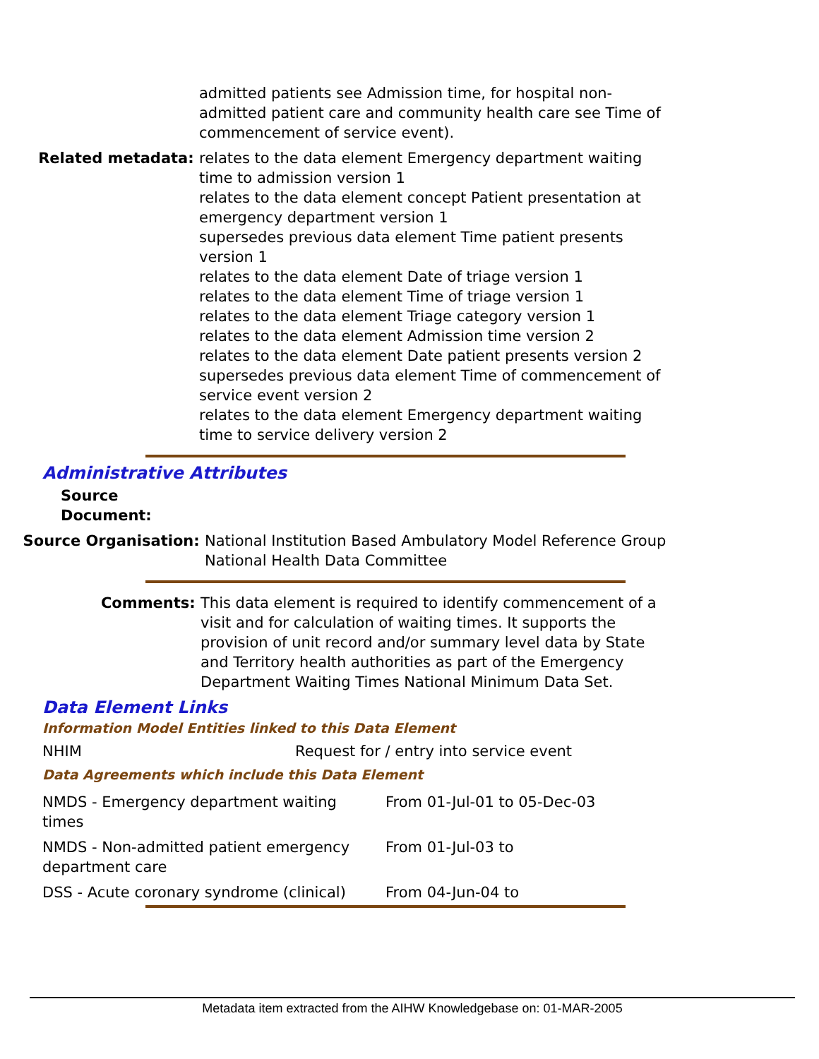admitted patients see Admission time, for hospital non-admitted patient care and community health care see Time of commencement of service event).
Related metadata: relates to the data element Emergency department waiting time to admission version 1
relates to the data element concept Patient presentation at emergency department version 1
supersedes previous data element Time patient presents version 1
relates to the data element Date of triage version 1
relates to the data element Time of triage version 1
relates to the data element Triage category version 1
relates to the data element Admission time version 2
relates to the data element Date patient presents version 2
supersedes previous data element Time of commencement of service event version 2
relates to the data element Emergency department waiting time to service delivery version 2
Administrative Attributes
Source Document:
Source Organisation: National Institution Based Ambulatory Model Reference Group
National Health Data Committee
Comments: This data element is required to identify commencement of a visit and for calculation of waiting times. It supports the provision of unit record and/or summary level data by State and Territory health authorities as part of the Emergency Department Waiting Times National Minimum Data Set.
Data Element Links
Information Model Entities linked to this Data Element
| NHIM | Request for / entry into service event |
Data Agreements which include this Data Element
| NMDS - Emergency department waiting times | From 01-Jul-01 to 05-Dec-03 |
| NMDS - Non-admitted patient emergency department care | From 01-Jul-03 to |
| DSS - Acute coronary syndrome (clinical) | From 04-Jun-04 to |
Metadata item extracted from the AIHW Knowledgebase on: 01-MAR-2005